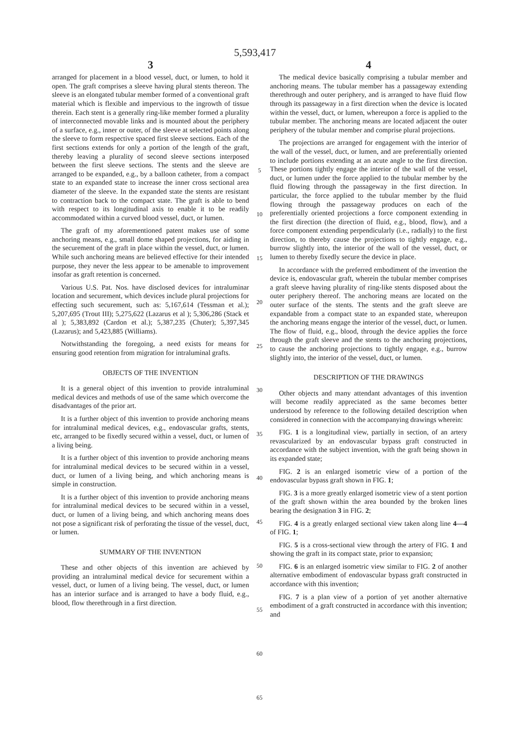5,593,417
3
arranged for placement in a blood vessel, duct, or lumen, to hold it open. The graft comprises a sleeve having plural stents thereon. The sleeve is an elongated tubular member formed of a conventional graft material which is flexible and impervious to the ingrowth of tissue therein. Each stent is a generally ring-like member formed a plurality of interconnected movable links and is mounted about the periphery of a surface, e.g., inner or outer, of the sleeve at selected points along the sleeve to form respective spaced first sleeve sections. Each of the first sections extends for only a portion of the length of the graft, thereby leaving a plurality of second sleeve sections interposed between the first sleeve sections. The stents and the sleeve are arranged to be expanded, e.g., by a balloon catheter, from a compact state to an expanded state to increase the inner cross sectional area diameter of the sleeve. In the expanded state the stents are resistant to contraction back to the compact state. The graft is able to bend with respect to its longitudinal axis to enable it to be readily accommodated within a curved blood vessel, duct, or lumen.
The graft of my aforementioned patent makes use of some anchoring means, e.g., small dome shaped projections, for aiding in the securement of the graft in place within the vessel, duct, or lumen. While such anchoring means are believed effective for their intended purpose, they never the less appear to be amenable to improvement insofar as graft retention is concerned.
Various U.S. Pat. Nos. have disclosed devices for intraluminar location and securement, which devices include plural projections for effecting such securement, such as: 5,167,614 (Tessman et al.); 5,207,695 (Trout III); 5,275,622 (Lazarus et al ); 5,306,286 (Stack et al ); 5,383,892 (Cardon et al.); 5,387,235 (Chuter); 5,397,345 (Lazarus); and 5,423,885 (Williams).
Notwithstanding the foregoing, a need exists for means for ensuring good retention from migration for intraluminal grafts.
OBJECTS OF THE INVENTION
It is a general object of this invention to provide intraluminal medical devices and methods of use of the same which overcome the disadvantages of the prior art.
It is a further object of this invention to provide anchoring means for intraluminal medical devices, e.g., endovascular grafts, stents, etc, arranged to be fixedly secured within a vessel, duct, or lumen of a living being.
It is a further object of this invention to provide anchoring means for intraluminal medical devices to be secured within in a vessel, duct, or lumen of a living being, and which anchoring means is simple in construction.
It is a further object of this invention to provide anchoring means for intraluminal medical devices to be secured within in a vessel, duct, or lumen of a living being, and which anchoring means does not pose a significant risk of perforating the tissue of the vessel, duct, or lumen.
SUMMARY OF THE INVENTION
These and other objects of this invention are achieved by providing an intraluminal medical device for securement within a vessel, duct, or lumen of a living being. The vessel, duct, or lumen has an interior surface and is arranged to have a body fluid, e.g., blood, flow therethrough in a first direction.
5
10
15
20
25
30
35
40
45
50
55
60
65
4
The medical device basically comprising a tubular member and anchoring means. The tubular member has a passageway extending therethrough and outer periphery, and is arranged to have fluid flow through its passageway in a first direction when the device is located within the vessel, duct, or lumen, whereupon a force is applied to the tubular member. The anchoring means are located adjacent the outer periphery of the tubular member and comprise plural projections.
The projections are arranged for engagement with the interior of the wall of the vessel, duct, or lumen, and are preferentially oriented to include portions extending at an acute angle to the first direction. These portions tightly engage the interior of the wall of the vessel, duct, or lumen under the force applied to the tubular member by the fluid flowing through the passageway in the first direction. In particular, the force applied to the tubular member by the fluid flowing through the passageway produces on each of the preferentially oriented projections a force component extending in the first direction (the direction of fluid, e.g., blood, flow), and a force component extending perpendicularly (i.e., radially) to the first direction, to thereby cause the projections to tightly engage, e.g., burrow slightly into, the interior of the wall of the vessel, duct, or lumen to thereby fixedly secure the device in place.
In accordance with the preferred embodiment of the invention the device is, endovascular graft, wherein the tubular member comprises a graft sleeve having plurality of ring-like stents disposed about the outer periphery thereof. The anchoring means are located on the outer surface of the stents. The stents and the graft sleeve are expandable from a compact state to an expanded state, whereupon the anchoring means engage the interior of the vessel, duct, or lumen. The flow of fluid, e.g., blood, through the device applies the force through the graft sleeve and the stents to the anchoring projections, to cause the anchoring projections to tightly engage, e.g., burrow slightly into, the interior of the vessel, duct, or lumen.
DESCRIPTION OF THE DRAWINGS
Other objects and many attendant advantages of this invention will become readily appreciated as the same becomes better understood by reference to the following detailed description when considered in connection with the accompanying drawings wherein:
FIG. 1 is a longitudinal view, partially in section, of an artery revascularized by an endovascular bypass graft constructed in accordance with the subject invention, with the graft being shown in its expanded state;
FIG. 2 is an enlarged isometric view of a portion of the endovascular bypass graft shown in FIG. 1;
FIG. 3 is a more greatly enlarged isometric view of a stent portion of the graft shown within the area bounded by the broken lines bearing the designation 3 in FIG. 2;
FIG. 4 is a greatly enlarged sectional view taken along line 4—4 of FIG. 1;
FIG. 5 is a cross-sectional view through the artery of FIG. 1 and showing the graft in its compact state, prior to expansion;
FIG. 6 is an enlarged isometric view similar to FIG. 2 of another alternative embodiment of endovascular bypass graft constructed in accordance with this invention;
FIG. 7 is a plan view of a portion of yet another alternative embodiment of a graft constructed in accordance with this invention; and